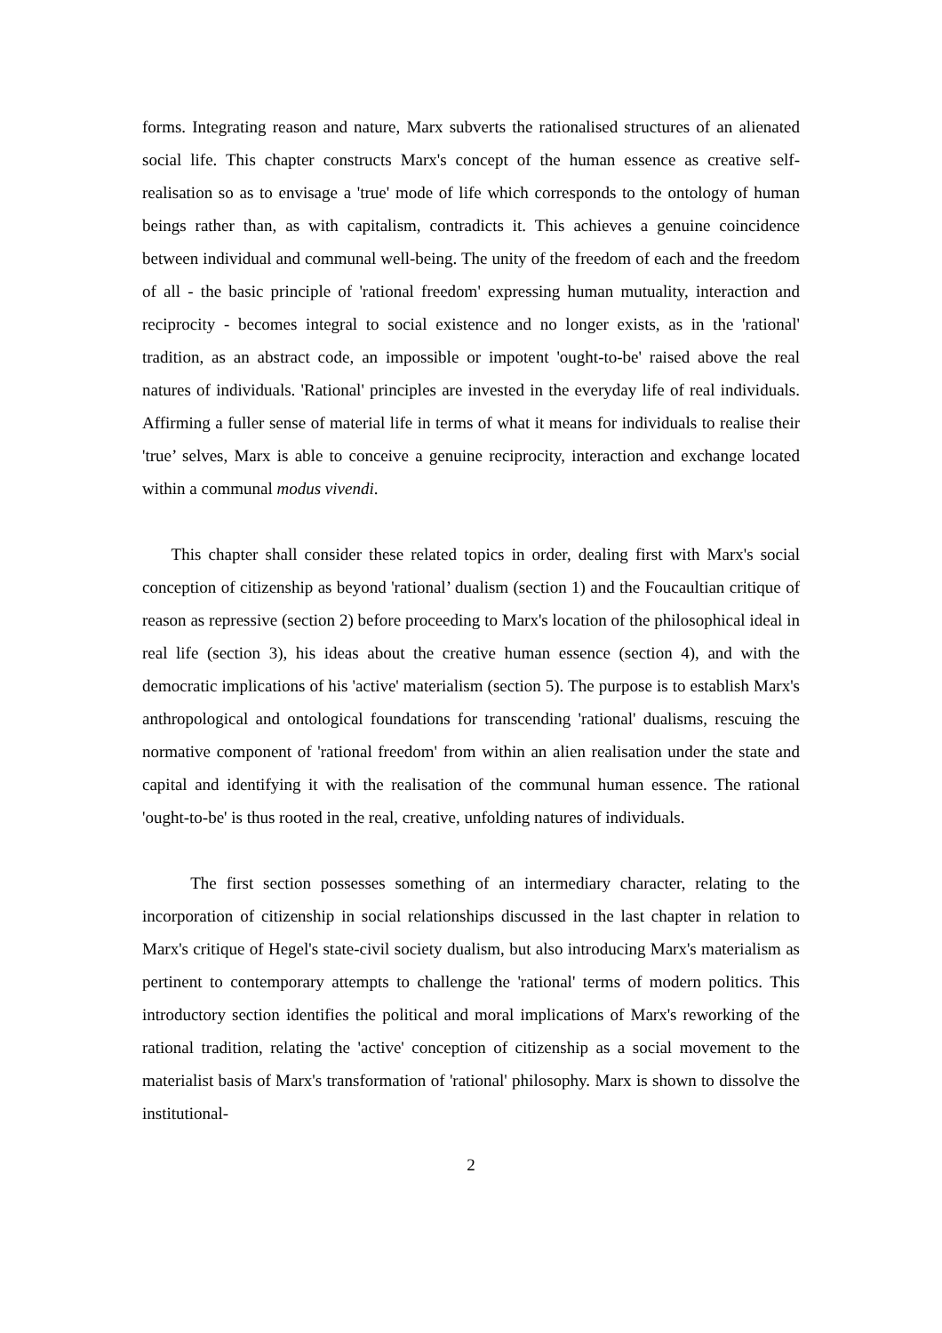forms. Integrating reason and nature, Marx subverts the rationalised structures of an alienated social life. This chapter constructs Marx's concept of the human essence as creative self-realisation so as to envisage a 'true' mode of life which corresponds to the ontology of human beings rather than, as with capitalism, contradicts it. This achieves a genuine coincidence between individual and communal well-being. The unity of the freedom of each and the freedom of all - the basic principle of 'rational freedom' expressing human mutuality, interaction and reciprocity - becomes integral to social existence and no longer exists, as in the 'rational' tradition, as an abstract code, an impossible or impotent 'ought-to-be' raised above the real natures of individuals. 'Rational' principles are invested in the everyday life of real individuals. Affirming a fuller sense of material life in terms of what it means for individuals to realise their 'true’ selves, Marx is able to conceive a genuine reciprocity, interaction and exchange located within a communal modus vivendi.
This chapter shall consider these related topics in order, dealing first with Marx's social conception of citizenship as beyond 'rational’ dualism (section 1) and the Foucaultian critique of reason as repressive (section 2) before proceeding to Marx's location of the philosophical ideal in real life (section 3), his ideas about the creative human essence (section 4), and with the democratic implications of his 'active' materialism (section 5). The purpose is to establish Marx's anthropological and ontological foundations for transcending 'rational' dualisms, rescuing the normative component of 'rational freedom' from within an alien realisation under the state and capital and identifying it with the realisation of the communal human essence. The rational 'ought-to-be' is thus rooted in the real, creative, unfolding natures of individuals.
The first section possesses something of an intermediary character, relating to the incorporation of citizenship in social relationships discussed in the last chapter in relation to Marx's critique of Hegel's state-civil society dualism, but also introducing Marx's materialism as pertinent to contemporary attempts to challenge the 'rational' terms of modern politics. This introductory section identifies the political and moral implications of Marx's reworking of the rational tradition, relating the 'active' conception of citizenship as a social movement to the materialist basis of Marx's transformation of 'rational' philosophy. Marx is shown to dissolve the institutional-
2